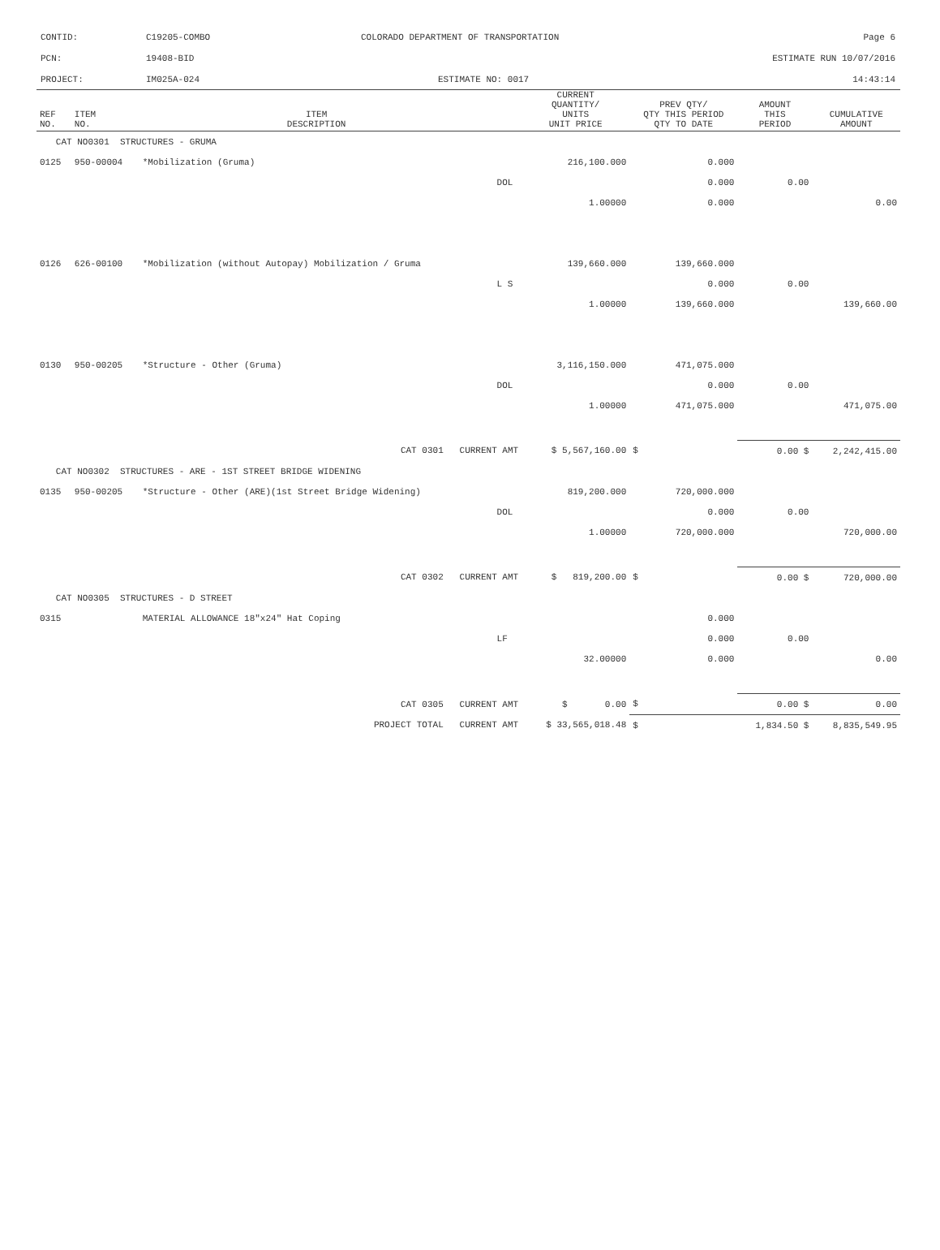CONTID: C19205-COMBO COLORADO DEPARTMENT OF TRANSPORTATION Page 6
PCN: 19408-BID ESTIMATE RUN 10/07/2016
PROJECT: IM025A-024 ESTIMATE NO: 0017 14:43:14
| REF NO. | ITEM NO. | ITEM DESCRIPTION | | CURRENT QUANTITY/ UNITS UNIT PRICE | PREV QTY/ QTY THIS PERIOD QTY TO DATE | AMOUNT THIS PERIOD | CUMULATIVE AMOUNT |
| --- | --- | --- | --- | --- | --- | --- | --- |
| CAT NO0301 STRUCTURES - GRUMA | | | | | | | |
| 0125 | 950-00004 | *Mobilization (Gruma) | | 216,100.000 | 0.000 | | |
| | | | DOL | | 0.000 | 0.00 | |
| | | | | 1.00000 | 0.000 | | 0.00 |
| 0126 | 626-00100 | *Mobilization (without Autopay) Mobilization / Gruma | | 139,660.000 | 139,660.000 | | |
| | | | L S | | 0.000 | 0.00 | |
| | | | | 1.00000 | 139,660.000 | | 139,660.00 |
| 0130 | 950-00205 | *Structure - Other (Gruma) | | 3,116,150.000 | 471,075.000 | | |
| | | | DOL | | 0.000 | 0.00 | |
| | | | | 1.00000 | 471,075.000 | | 471,075.00 |
| CAT 0301 CURRENT AMT | | | | $ 5,567,160.00 | $ | 0.00 $ | 2,242,415.00 |
| CAT NO0302 STRUCTURES - ARE - 1ST STREET BRIDGE WIDENING | | | | | | | |
| 0135 | 950-00205 | *Structure - Other (ARE)(1st Street Bridge Widening) | | 819,200.000 | 720,000.000 | | |
| | | | DOL | | 0.000 | 0.00 | |
| | | | | 1.00000 | 720,000.000 | | 720,000.00 |
| CAT 0302 CURRENT AMT | | | | $ 819,200.00 | $ | 0.00 $ | 720,000.00 |
| CAT NO0305 STRUCTURES - D STREET | | | | | | | |
| 0315 | | MATERIAL ALLOWANCE 18"x24" Hat Coping | | | 0.000 | | |
| | | | LF | | 0.000 | 0.00 | |
| | | | | 32.00000 | 0.000 | | 0.00 |
| CAT 0305 CURRENT AMT | | | | $ 0.00 | $ | 0.00 $ | 0.00 |
| PROJECT TOTAL CURRENT AMT | | | | $ 33,565,018.48 | $ | 1,834.50 $ | 8,835,549.95 |